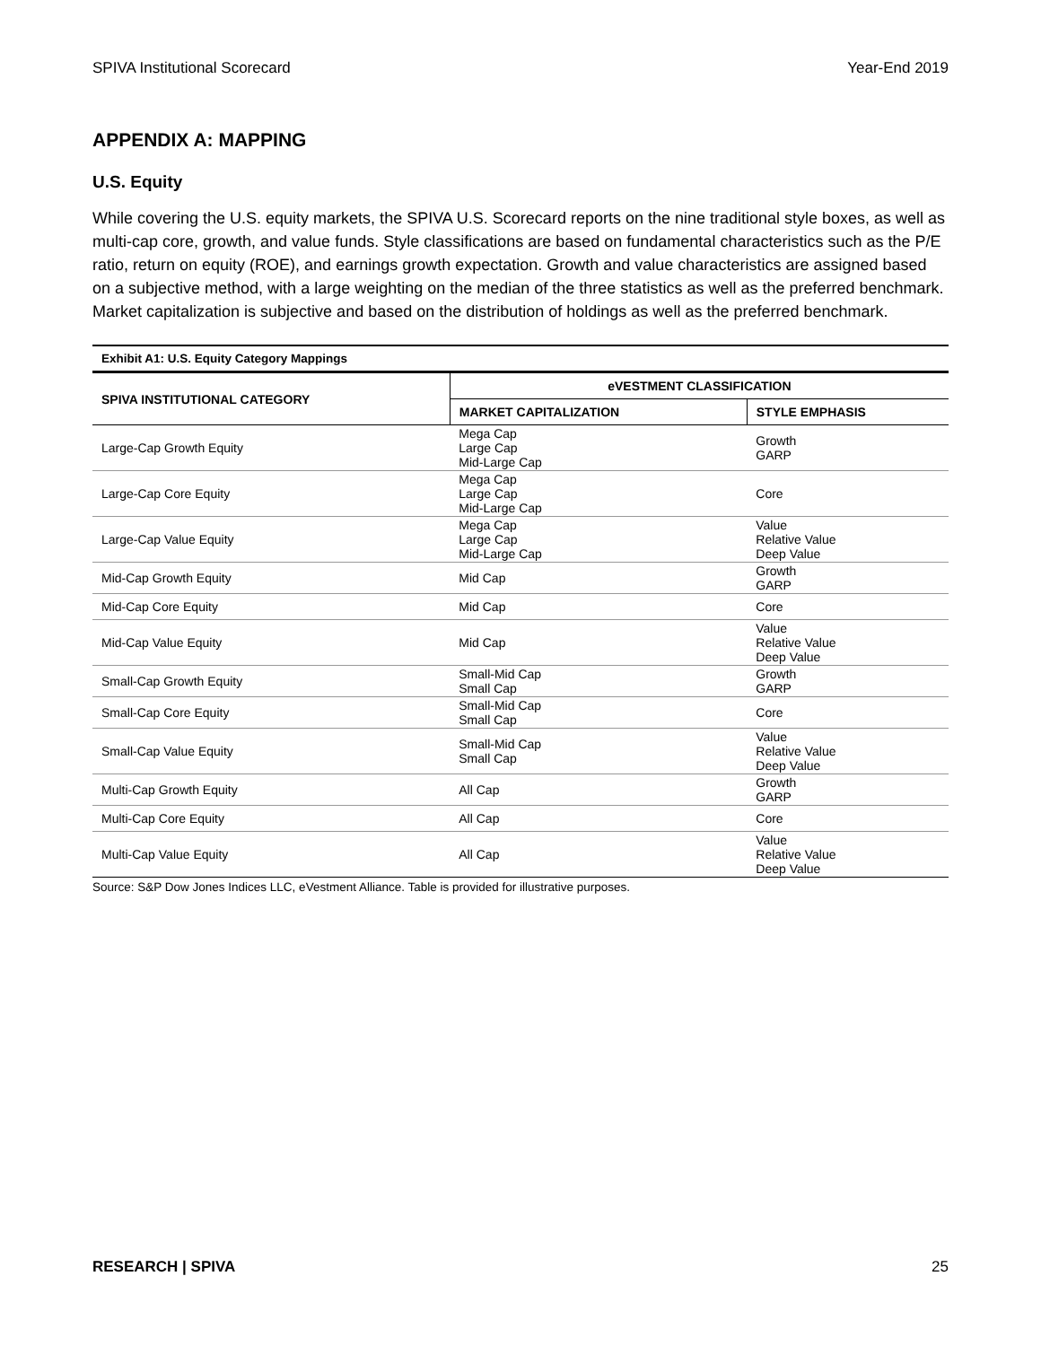SPIVA Institutional Scorecard Year-End 2019
APPENDIX A: MAPPING
U.S. Equity
While covering the U.S. equity markets, the SPIVA U.S. Scorecard reports on the nine traditional style boxes, as well as multi-cap core, growth, and value funds. Style classifications are based on fundamental characteristics such as the P/E ratio, return on equity (ROE), and earnings growth expectation. Growth and value characteristics are assigned based on a subjective method, with a large weighting on the median of the three statistics as well as the preferred benchmark. Market capitalization is subjective and based on the distribution of holdings as well as the preferred benchmark.
Exhibit A1: U.S. Equity Category Mappings
| SPIVA INSTITUTIONAL CATEGORY | eVESTMENT CLASSIFICATION | |
| --- | --- | --- |
| | MARKET CAPITALIZATION | STYLE EMPHASIS |
| Large-Cap Growth Equity | Mega Cap Large Cap Mid-Large Cap | Growth GARP |
| Large-Cap Core Equity | Mega Cap Large Cap Mid-Large Cap | Core |
| Large-Cap Value Equity | Mega Cap Large Cap Mid-Large Cap | Value Relative Value Deep Value |
| Mid-Cap Growth Equity | Mid Cap | Growth GARP |
| Mid-Cap Core Equity | Mid Cap | Core |
| Mid-Cap Value Equity | Mid Cap | Value Relative Value Deep Value |
| Small-Cap Growth Equity | Small-Mid Cap Small Cap | Growth GARP |
| Small-Cap Core Equity | Small-Mid Cap Small Cap | Core |
| Small-Cap Value Equity | Small-Mid Cap Small Cap | Value Relative Value Deep Value |
| Multi-Cap Growth Equity | All Cap | Growth GARP |
| Multi-Cap Core Equity | All Cap | Core |
| Multi-Cap Value Equity | All Cap | Value Relative Value Deep Value |
Source: S&P Dow Jones Indices LLC, eVestment Alliance. Table is provided for illustrative purposes.
RESEARCH | SPIVA 25